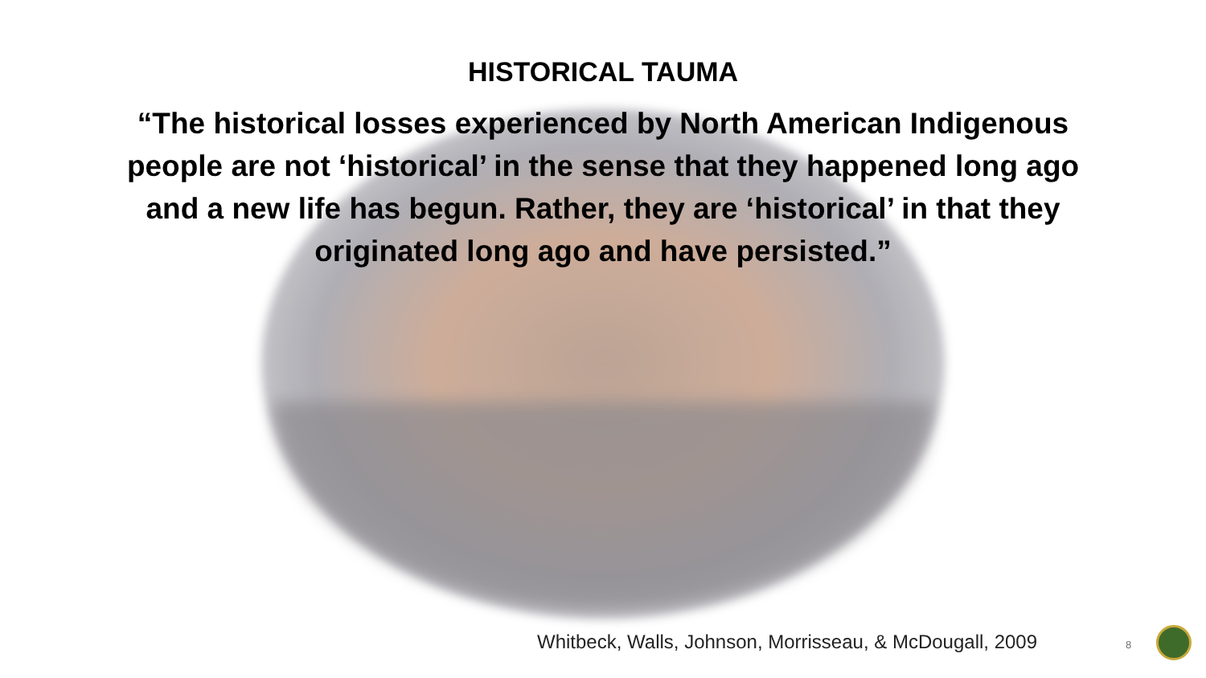HISTORICAL TAUMA
“The historical losses experienced by North American Indigenous people are not ‘historical’ in the sense that they happened long ago and a new life has begun. Rather, they are ‘historical’ in that they originated long ago and have persisted.”
Whitbeck, Walls, Johnson, Morrisseau, & McDougall, 2009
8